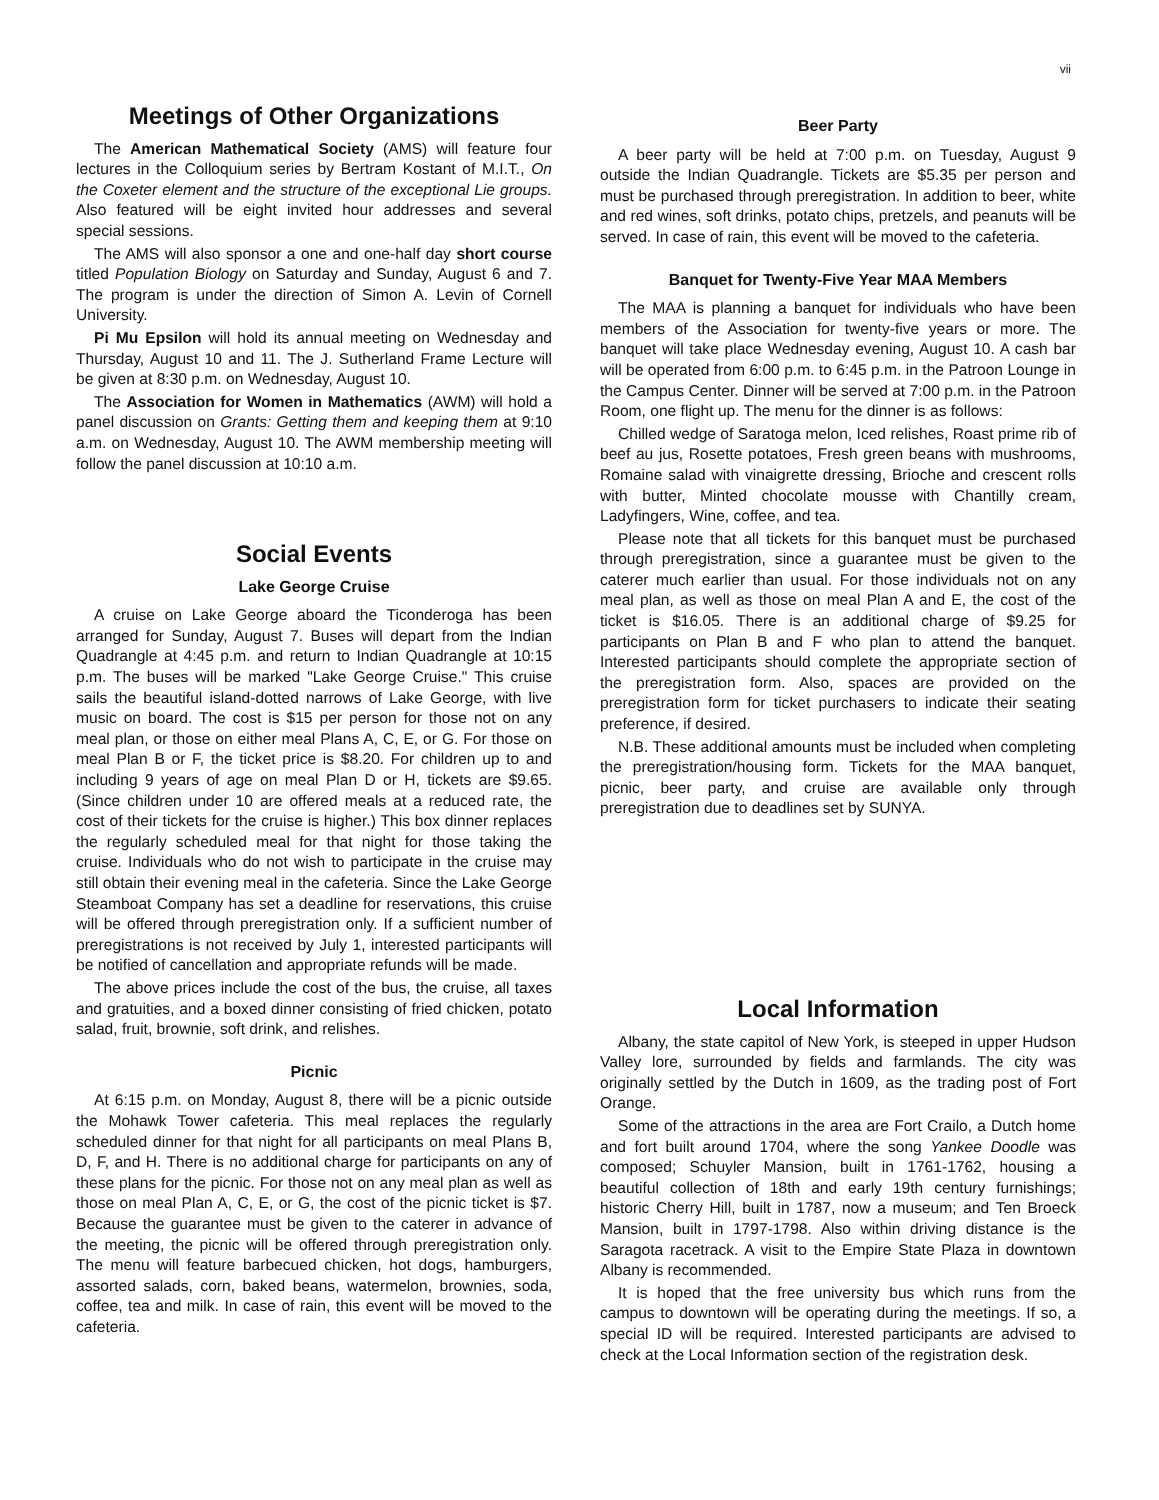vii
Meetings of Other Organizations
The American Mathematical Society (AMS) will feature four lectures in the Colloquium series by Bertram Kostant of M.I.T., On the Coxeter element and the structure of the exceptional Lie groups. Also featured will be eight invited hour addresses and several special sessions.
The AMS will also sponsor a one and one-half day short course titled Population Biology on Saturday and Sunday, August 6 and 7. The program is under the direction of Simon A. Levin of Cornell University.
Pi Mu Epsilon will hold its annual meeting on Wednesday and Thursday, August 10 and 11. The J. Sutherland Frame Lecture will be given at 8:30 p.m. on Wednesday, August 10.
The Association for Women in Mathematics (AWM) will hold a panel discussion on Grants: Getting them and keeping them at 9:10 a.m. on Wednesday, August 10. The AWM membership meeting will follow the panel discussion at 10:10 a.m.
Social Events
Lake George Cruise
A cruise on Lake George aboard the Ticonderoga has been arranged for Sunday, August 7. Buses will depart from the Indian Quadrangle at 4:45 p.m. and return to Indian Quadrangle at 10:15 p.m. The buses will be marked "Lake George Cruise." This cruise sails the beautiful island-dotted narrows of Lake George, with live music on board. The cost is $15 per person for those not on any meal plan, or those on either meal Plans A, C, E, or G. For those on meal Plan B or F, the ticket price is $8.20. For children up to and including 9 years of age on meal Plan D or H, tickets are $9.65. (Since children under 10 are offered meals at a reduced rate, the cost of their tickets for the cruise is higher.) This box dinner replaces the regularly scheduled meal for that night for those taking the cruise. Individuals who do not wish to participate in the cruise may still obtain their evening meal in the cafeteria. Since the Lake George Steamboat Company has set a deadline for reservations, this cruise will be offered through preregistration only. If a sufficient number of preregistrations is not received by July 1, interested participants will be notified of cancellation and appropriate refunds will be made.
The above prices include the cost of the bus, the cruise, all taxes and gratuities, and a boxed dinner consisting of fried chicken, potato salad, fruit, brownie, soft drink, and relishes.
Picnic
At 6:15 p.m. on Monday, August 8, there will be a picnic outside the Mohawk Tower cafeteria. This meal replaces the regularly scheduled dinner for that night for all participants on meal Plans B, D, F, and H. There is no additional charge for participants on any of these plans for the picnic. For those not on any meal plan as well as those on meal Plan A, C, E, or G, the cost of the picnic ticket is $7. Because the guarantee must be given to the caterer in advance of the meeting, the picnic will be offered through preregistration only. The menu will feature barbecued chicken, hot dogs, hamburgers, assorted salads, corn, baked beans, watermelon, brownies, soda, coffee, tea and milk. In case of rain, this event will be moved to the cafeteria.
Beer Party
A beer party will be held at 7:00 p.m. on Tuesday, August 9 outside the Indian Quadrangle. Tickets are $5.35 per person and must be purchased through preregistration. In addition to beer, white and red wines, soft drinks, potato chips, pretzels, and peanuts will be served. In case of rain, this event will be moved to the cafeteria.
Banquet for Twenty-Five Year MAA Members
The MAA is planning a banquet for individuals who have been members of the Association for twenty-five years or more. The banquet will take place Wednesday evening, August 10. A cash bar will be operated from 6:00 p.m. to 6:45 p.m. in the Patroon Lounge in the Campus Center. Dinner will be served at 7:00 p.m. in the Patroon Room, one flight up. The menu for the dinner is as follows:
Chilled wedge of Saratoga melon, Iced relishes, Roast prime rib of beef au jus, Rosette potatoes, Fresh green beans with mushrooms, Romaine salad with vinaigrette dressing, Brioche and crescent rolls with butter, Minted chocolate mousse with Chantilly cream, Ladyfingers, Wine, coffee, and tea.
Please note that all tickets for this banquet must be purchased through preregistration, since a guarantee must be given to the caterer much earlier than usual. For those individuals not on any meal plan, as well as those on meal Plan A and E, the cost of the ticket is $16.05. There is an additional charge of $9.25 for participants on Plan B and F who plan to attend the banquet. Interested participants should complete the appropriate section of the preregistration form. Also, spaces are provided on the preregistration form for ticket purchasers to indicate their seating preference, if desired.
N.B. These additional amounts must be included when completing the preregistration/housing form. Tickets for the MAA banquet, picnic, beer party, and cruise are available only through preregistration due to deadlines set by SUNYA.
Local Information
Albany, the state capitol of New York, is steeped in upper Hudson Valley lore, surrounded by fields and farmlands. The city was originally settled by the Dutch in 1609, as the trading post of Fort Orange.
Some of the attractions in the area are Fort Crailo, a Dutch home and fort built around 1704, where the song Yankee Doodle was composed; Schuyler Mansion, built in 1761-1762, housing a beautiful collection of 18th and early 19th century furnishings; historic Cherry Hill, built in 1787, now a museum; and Ten Broeck Mansion, built in 1797-1798. Also within driving distance is the Saragota racetrack. A visit to the Empire State Plaza in downtown Albany is recommended.
It is hoped that the free university bus which runs from the campus to downtown will be operating during the meetings. If so, a special ID will be required. Interested participants are advised to check at the Local Information section of the registration desk.